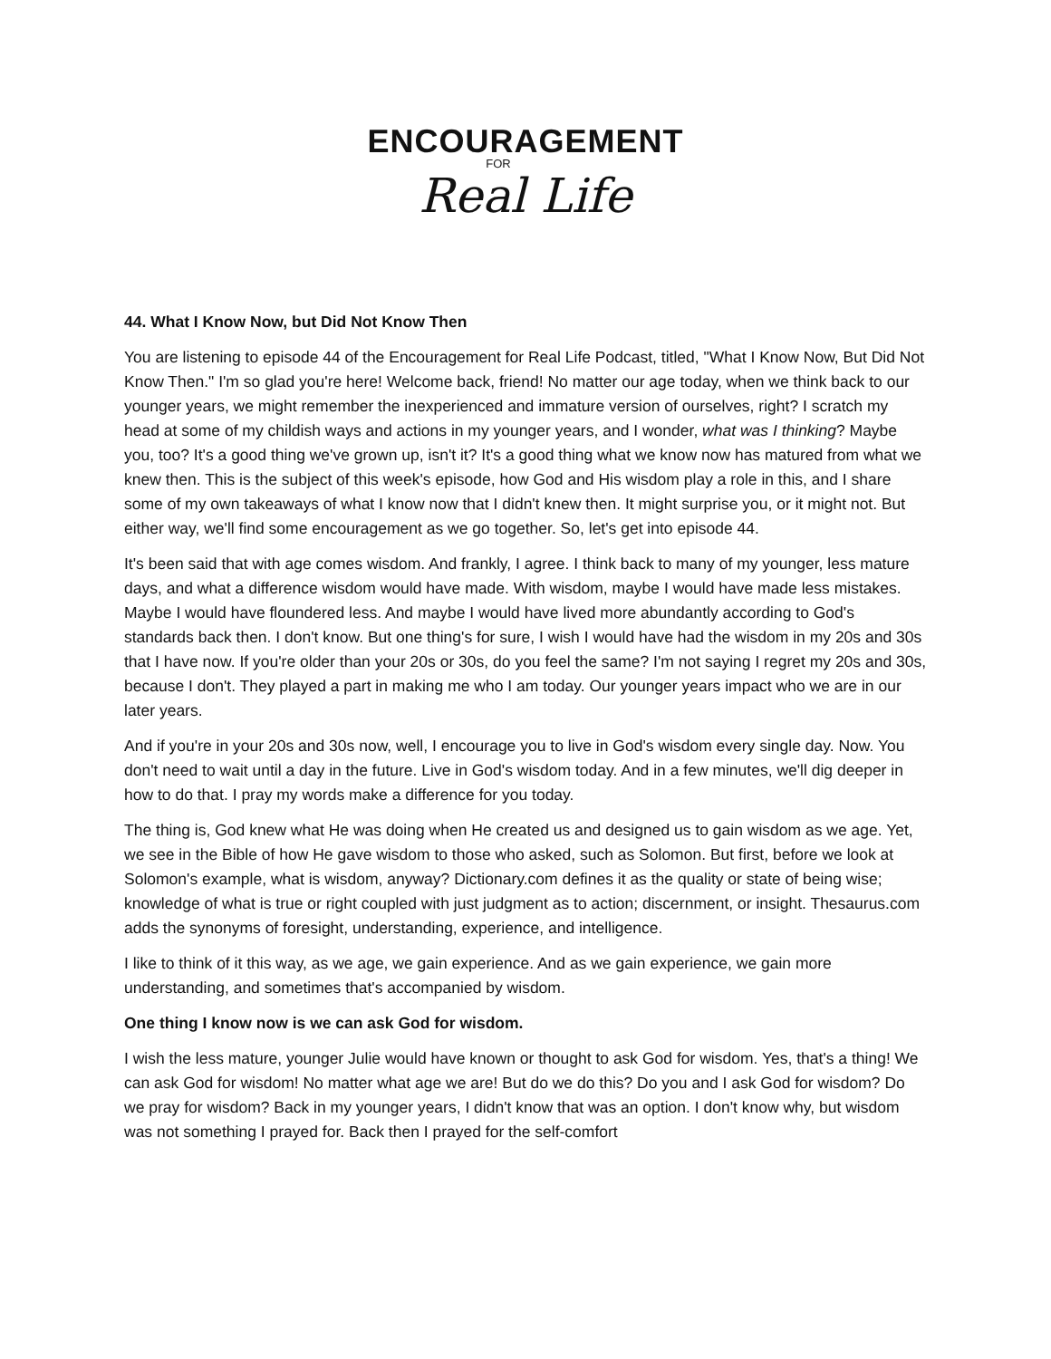ENCOURAGEMENT
FOR
Real Life
44. What I Know Now, but Did Not Know Then
You are listening to episode 44 of the Encouragement for Real Life Podcast, titled, "What I Know Now, But Did Not Know Then." I'm so glad you're here! Welcome back, friend! No matter our age today, when we think back to our younger years, we might remember the inexperienced and immature version of ourselves, right? I scratch my head at some of my childish ways and actions in my younger years, and I wonder, what was I thinking? Maybe you, too? It's a good thing we've grown up, isn't it? It's a good thing what we know now has matured from what we knew then. This is the subject of this week's episode, how God and His wisdom play a role in this, and I share some of my own takeaways of what I know now that I didn't knew then. It might surprise you, or it might not. But either way, we'll find some encouragement as we go together. So, let's get into episode 44.
It's been said that with age comes wisdom. And frankly, I agree. I think back to many of my younger, less mature days, and what a difference wisdom would have made. With wisdom, maybe I would have made less mistakes. Maybe I would have floundered less. And maybe I would have lived more abundantly according to God's standards back then. I don't know. But one thing's for sure, I wish I would have had the wisdom in my 20s and 30s that I have now. If you're older than your 20s or 30s, do you feel the same? I'm not saying I regret my 20s and 30s, because I don't. They played a part in making me who I am today. Our younger years impact who we are in our later years.
And if you're in your 20s and 30s now, well, I encourage you to live in God's wisdom every single day. Now. You don't need to wait until a day in the future. Live in God's wisdom today. And in a few minutes, we'll dig deeper in how to do that. I pray my words make a difference for you today.
The thing is, God knew what He was doing when He created us and designed us to gain wisdom as we age. Yet, we see in the Bible of how He gave wisdom to those who asked, such as Solomon. But first, before we look at Solomon's example, what is wisdom, anyway? Dictionary.com defines it as the quality or state of being wise; knowledge of what is true or right coupled with just judgment as to action; discernment, or insight. Thesaurus.com adds the synonyms of foresight, understanding, experience, and intelligence.
I like to think of it this way, as we age, we gain experience. And as we gain experience, we gain more understanding, and sometimes that's accompanied by wisdom.
One thing I know now is we can ask God for wisdom.
I wish the less mature, younger Julie would have known or thought to ask God for wisdom. Yes, that's a thing! We can ask God for wisdom! No matter what age we are! But do we do this? Do you and I ask God for wisdom? Do we pray for wisdom? Back in my younger years, I didn't know that was an option. I don't know why, but wisdom was not something I prayed for. Back then I prayed for the self-comfort